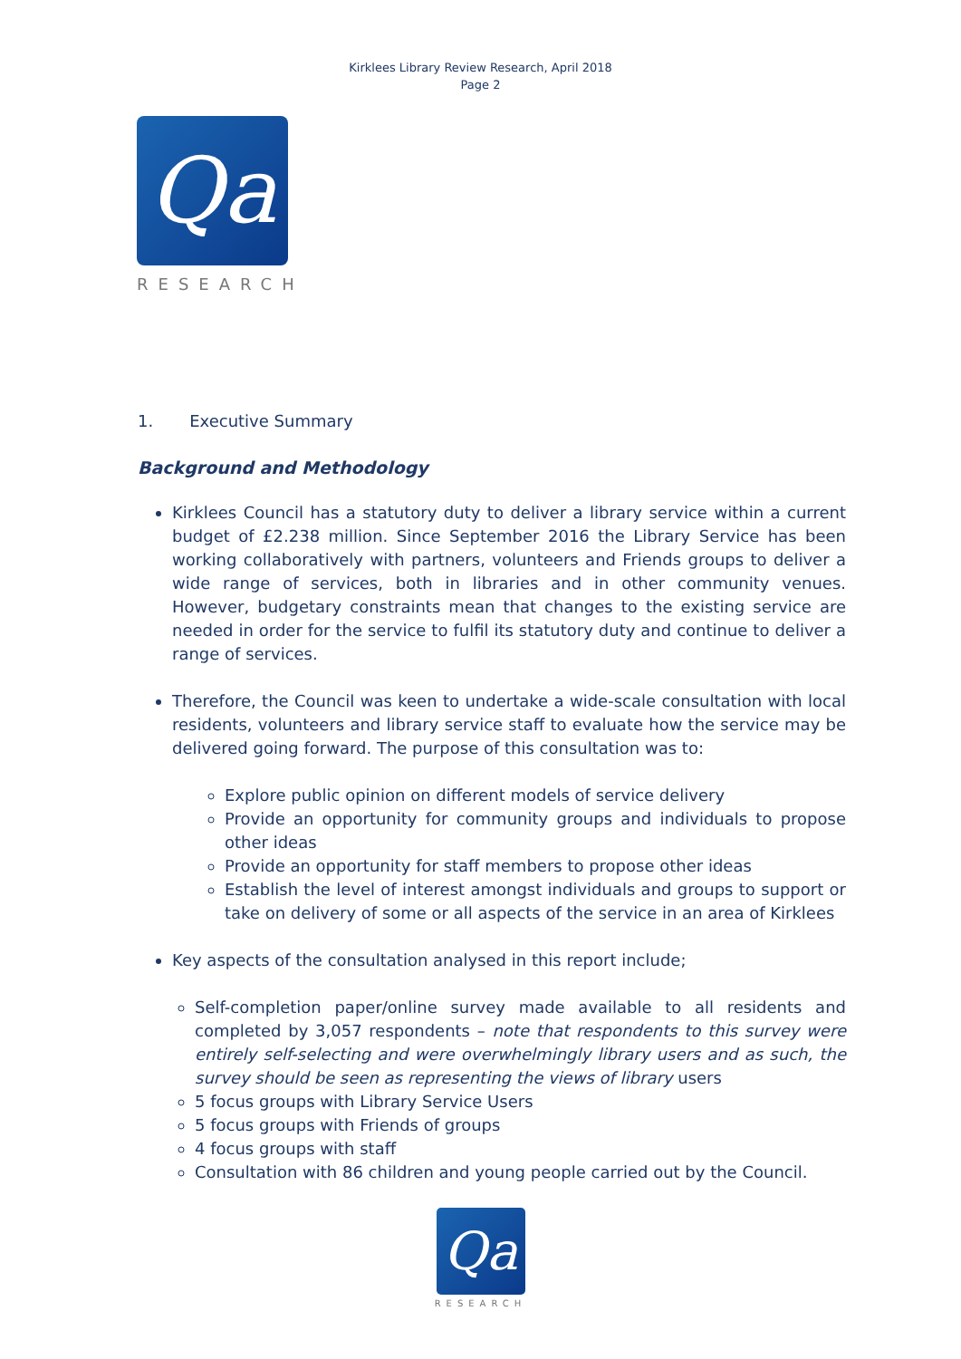Kirklees Library Review Research, April 2018
Page 2
Qa
RESEARCH
1. Executive Summary
Background and Methodology
Kirklees Council has a statutory duty to deliver a library service within a current budget of £2.238 million. Since September 2016 the Library Service has been working collaboratively with partners, volunteers and Friends groups to deliver a wide range of services, both in libraries and in other community venues. However, budgetary constraints mean that changes to the existing service are needed in order for the service to fulfil its statutory duty and continue to deliver a range of services.
Therefore, the Council was keen to undertake a wide-scale consultation with local residents, volunteers and library service staff to evaluate how the service may be delivered going forward. The purpose of this consultation was to:
Explore public opinion on different models of service delivery
Provide an opportunity for community groups and individuals to propose other ideas
Provide an opportunity for staff members to propose other ideas
Establish the level of interest amongst individuals and groups to support or take on delivery of some or all aspects of the service in an area of Kirklees
Key aspects of the consultation analysed in this report include;
Self-completion paper/online survey made available to all residents and completed by 3,057 respondents – note that respondents to this survey were entirely self-selecting and were overwhelmingly library users and as such, the survey should be seen as representing the views of library users
5 focus groups with Library Service Users
5 focus groups with Friends of groups
4 focus groups with staff
Consultation with 86 children and young people carried out by the Council.
Qa
RESEARCH